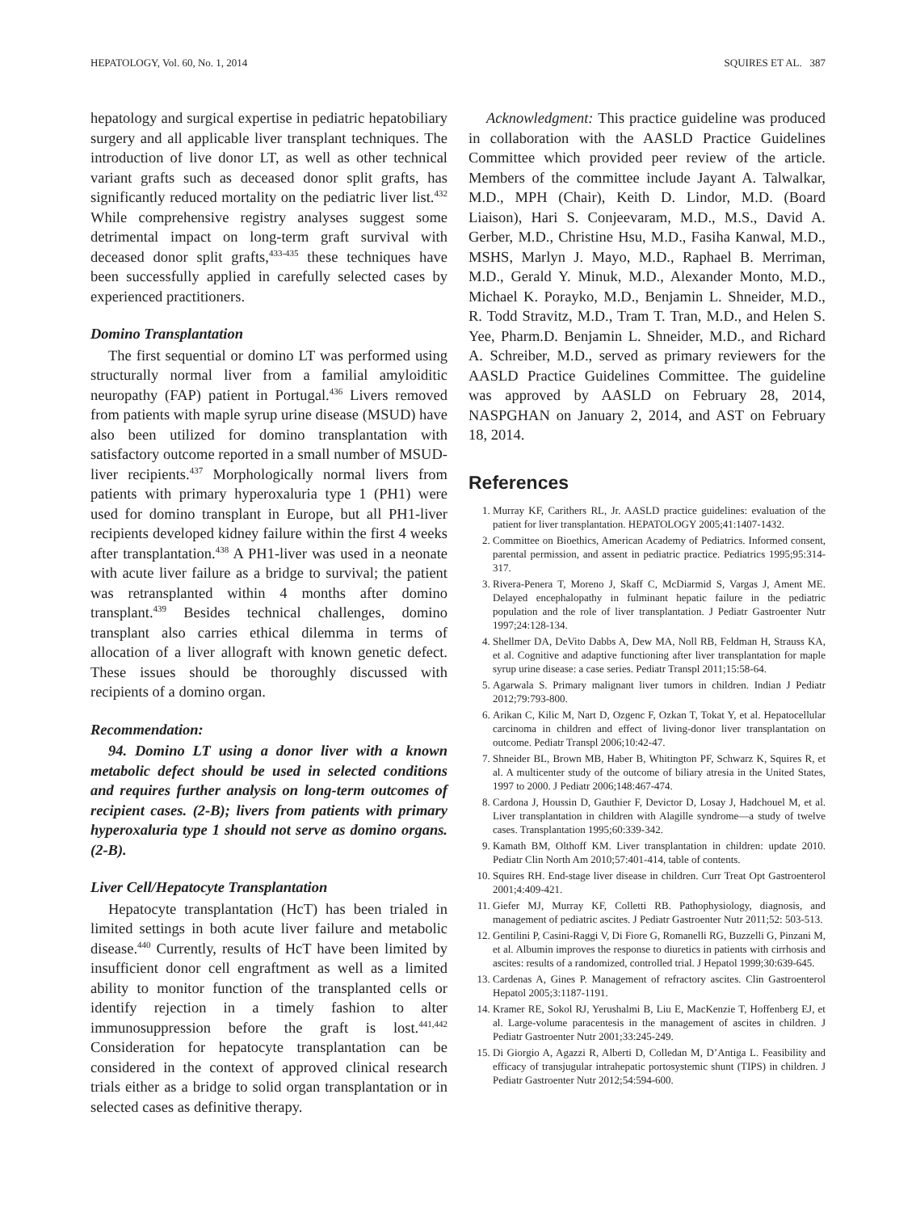HEPATOLOGY, Vol. 60, No. 1, 2014 SQUIRES ET AL. 387
hepatology and surgical expertise in pediatric hepatobiliary surgery and all applicable liver transplant techniques. The introduction of live donor LT, as well as other technical variant grafts such as deceased donor split grafts, has significantly reduced mortality on the pediatric liver list.<sup>432</sup> While comprehensive registry analyses suggest some detrimental impact on long-term graft survival with deceased donor split grafts,<sup>433-435</sup> these techniques have been successfully applied in carefully selected cases by experienced practitioners.
Domino Transplantation
The first sequential or domino LT was performed using structurally normal liver from a familial amyloiditic neuropathy (FAP) patient in Portugal.<sup>436</sup> Livers removed from patients with maple syrup urine disease (MSUD) have also been utilized for domino transplantation with satisfactory outcome reported in a small number of MSUD-liver recipients.<sup>437</sup> Morphologically normal livers from patients with primary hyperoxaluria type 1 (PH1) were used for domino transplant in Europe, but all PH1-liver recipients developed kidney failure within the first 4 weeks after transplantation.<sup>438</sup> A PH1-liver was used in a neonate with acute liver failure as a bridge to survival; the patient was retransplanted within 4 months after domino transplant.<sup>439</sup> Besides technical challenges, domino transplant also carries ethical dilemma in terms of allocation of a liver allograft with known genetic defect. These issues should be thoroughly discussed with recipients of a domino organ.
Recommendation:
94. Domino LT using a donor liver with a known metabolic defect should be used in selected conditions and requires further analysis on long-term outcomes of recipient cases. (2-B); livers from patients with primary hyperoxaluria type 1 should not serve as domino organs. (2-B).
Liver Cell/Hepatocyte Transplantation
Hepatocyte transplantation (HcT) has been trialed in limited settings in both acute liver failure and metabolic disease.<sup>440</sup> Currently, results of HcT have been limited by insufficient donor cell engraftment as well as a limited ability to monitor function of the transplanted cells or identify rejection in a timely fashion to alter immunosuppression before the graft is lost.<sup>441,442</sup> Consideration for hepatocyte transplantation can be considered in the context of approved clinical research trials either as a bridge to solid organ transplantation or in selected cases as definitive therapy.
Acknowledgment: This practice guideline was produced in collaboration with the AASLD Practice Guidelines Committee which provided peer review of the article. Members of the committee include Jayant A. Talwalkar, M.D., MPH (Chair), Keith D. Lindor, M.D. (Board Liaison), Hari S. Conjeevaram, M.D., M.S., David A. Gerber, M.D., Christine Hsu, M.D., Fasiha Kanwal, M.D., MSHS, Marlyn J. Mayo, M.D., Raphael B. Merriman, M.D., Gerald Y. Minuk, M.D., Alexander Monto, M.D., Michael K. Porayko, M.D., Benjamin L. Shneider, M.D., R. Todd Stravitz, M.D., Tram T. Tran, M.D., and Helen S. Yee, Pharm.D. Benjamin L. Shneider, M.D., and Richard A. Schreiber, M.D., served as primary reviewers for the AASLD Practice Guidelines Committee. The guideline was approved by AASLD on February 28, 2014, NASPGHAN on January 2, 2014, and AST on February 18, 2014.
References
1. Murray KF, Carithers RL, Jr. AASLD practice guidelines: evaluation of the patient for liver transplantation. HEPATOLOGY 2005;41:1407-1432.
2. Committee on Bioethics, American Academy of Pediatrics. Informed consent, parental permission, and assent in pediatric practice. Pediatrics 1995;95:314-317.
3. Rivera-Penera T, Moreno J, Skaff C, McDiarmid S, Vargas J, Ament ME. Delayed encephalopathy in fulminant hepatic failure in the pediatric population and the role of liver transplantation. J Pediatr Gastroenter Nutr 1997;24:128-134.
4. Shellmer DA, DeVito Dabbs A, Dew MA, Noll RB, Feldman H, Strauss KA, et al. Cognitive and adaptive functioning after liver transplantation for maple syrup urine disease: a case series. Pediatr Transpl 2011;15:58-64.
5. Agarwala S. Primary malignant liver tumors in children. Indian J Pediatr 2012;79:793-800.
6. Arikan C, Kilic M, Nart D, Ozgenc F, Ozkan T, Tokat Y, et al. Hepatocellular carcinoma in children and effect of living-donor liver transplantation on outcome. Pediatr Transpl 2006;10:42-47.
7. Shneider BL, Brown MB, Haber B, Whitington PF, Schwarz K, Squires R, et al. A multicenter study of the outcome of biliary atresia in the United States, 1997 to 2000. J Pediatr 2006;148:467-474.
8. Cardona J, Houssin D, Gauthier F, Devictor D, Losay J, Hadchouel M, et al. Liver transplantation in children with Alagille syndrome—a study of twelve cases. Transplantation 1995;60:339-342.
9. Kamath BM, Olthoff KM. Liver transplantation in children: update 2010. Pediatr Clin North Am 2010;57:401-414, table of contents.
10. Squires RH. End-stage liver disease in children. Curr Treat Opt Gastroenterol 2001;4:409-421.
11. Giefer MJ, Murray KF, Colletti RB. Pathophysiology, diagnosis, and management of pediatric ascites. J Pediatr Gastroenter Nutr 2011;52: 503-513.
12. Gentilini P, Casini-Raggi V, Di Fiore G, Romanelli RG, Buzzelli G, Pinzani M, et al. Albumin improves the response to diuretics in patients with cirrhosis and ascites: results of a randomized, controlled trial. J Hepatol 1999;30:639-645.
13. Cardenas A, Gines P. Management of refractory ascites. Clin Gastroenterol Hepatol 2005;3:1187-1191.
14. Kramer RE, Sokol RJ, Yerushalmi B, Liu E, MacKenzie T, Hoffenberg EJ, et al. Large-volume paracentesis in the management of ascites in children. J Pediatr Gastroenter Nutr 2001;33:245-249.
15. Di Giorgio A, Agazzi R, Alberti D, Colledan M, D’Antiga L. Feasibility and efficacy of transjugular intrahepatic portosystemic shunt (TIPS) in children. J Pediatr Gastroenter Nutr 2012;54:594-600.